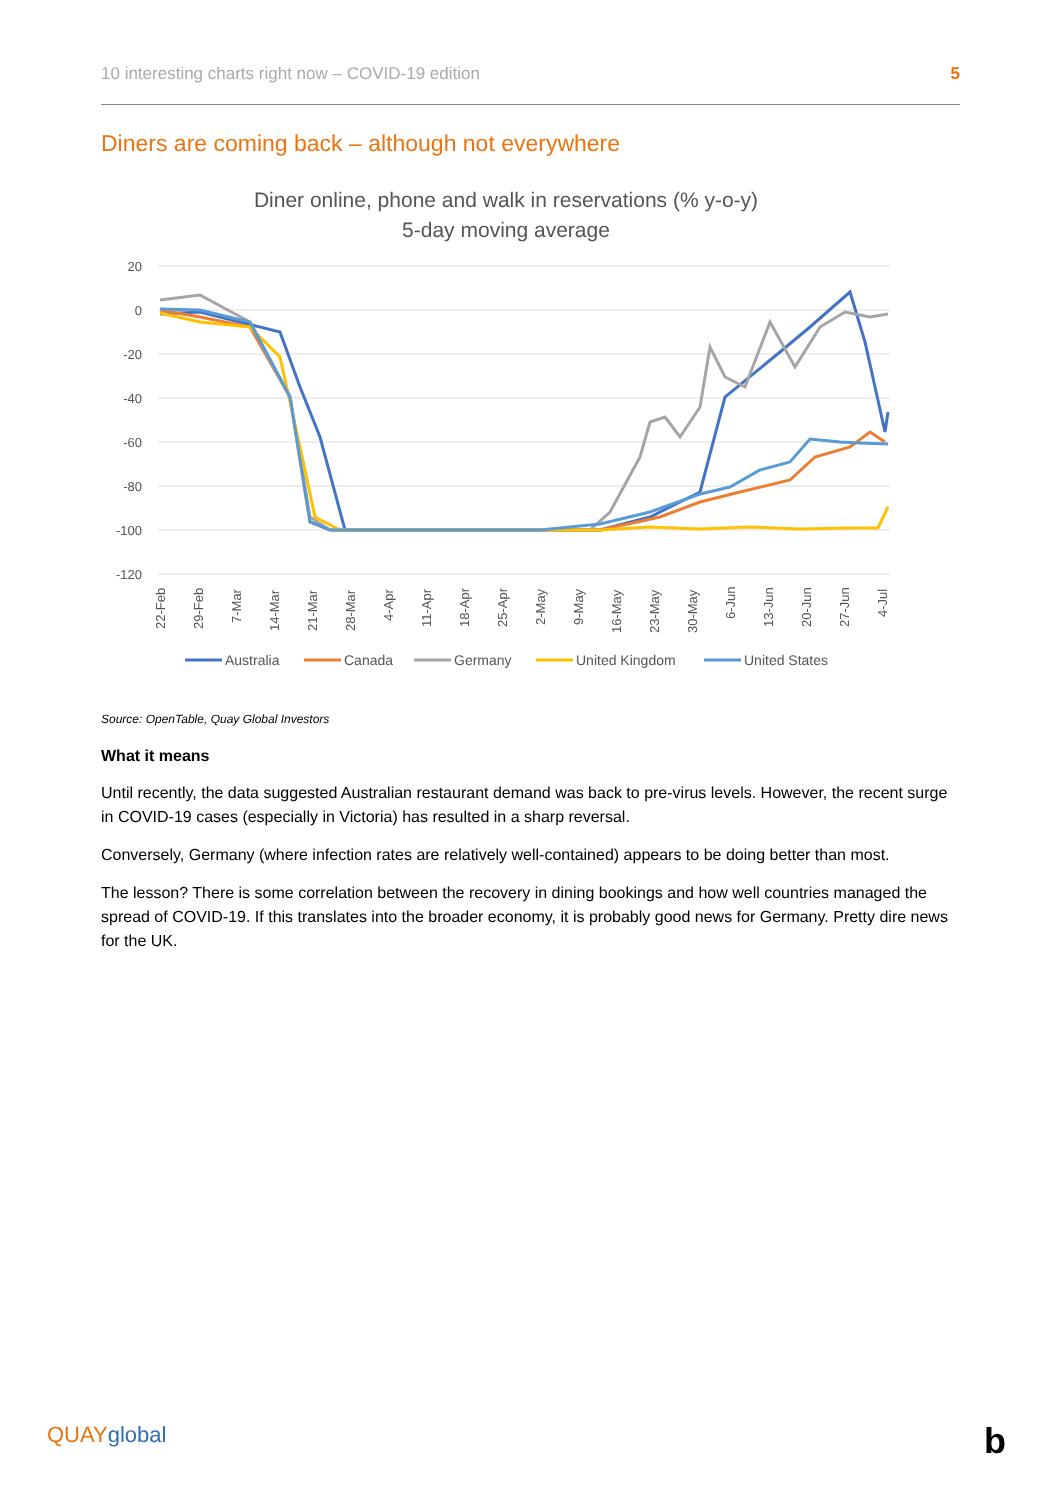10 interesting charts right now – COVID-19 edition 5
Diners are coming back – although not everywhere
Diner online, phone and walk in reservations (% y-o-y)
5-day moving average
20
0
-20
-40
-60
-80
-100
-120
22-Feb
29-Feb
7-Mar
14-Mar
21-Mar
28-Mar
4-Apr
11-Apr
18-Apr
25-Apr
2-May
9-May
16-May
23-May
30-May
6-Jun
13-Jun
20-Jun
27-Jun
4-Jul
Australia
Canada
Germany
United Kingdom
United States
Source: OpenTable, Quay Global Investors
What it means
Until recently, the data suggested Australian restaurant demand was back to pre-virus levels. However, the recent surge in COVID-19 cases (especially in Victoria) has resulted in a sharp reversal.
Conversely, Germany (where infection rates are relatively well-contained) appears to be doing better than most.
The lesson? There is some correlation between the recovery in dining bookings and how well countries managed the spread of COVID-19. If this translates into the broader economy, it is probably good news for Germany. Pretty dire news for the UK.
QUAYglobal b